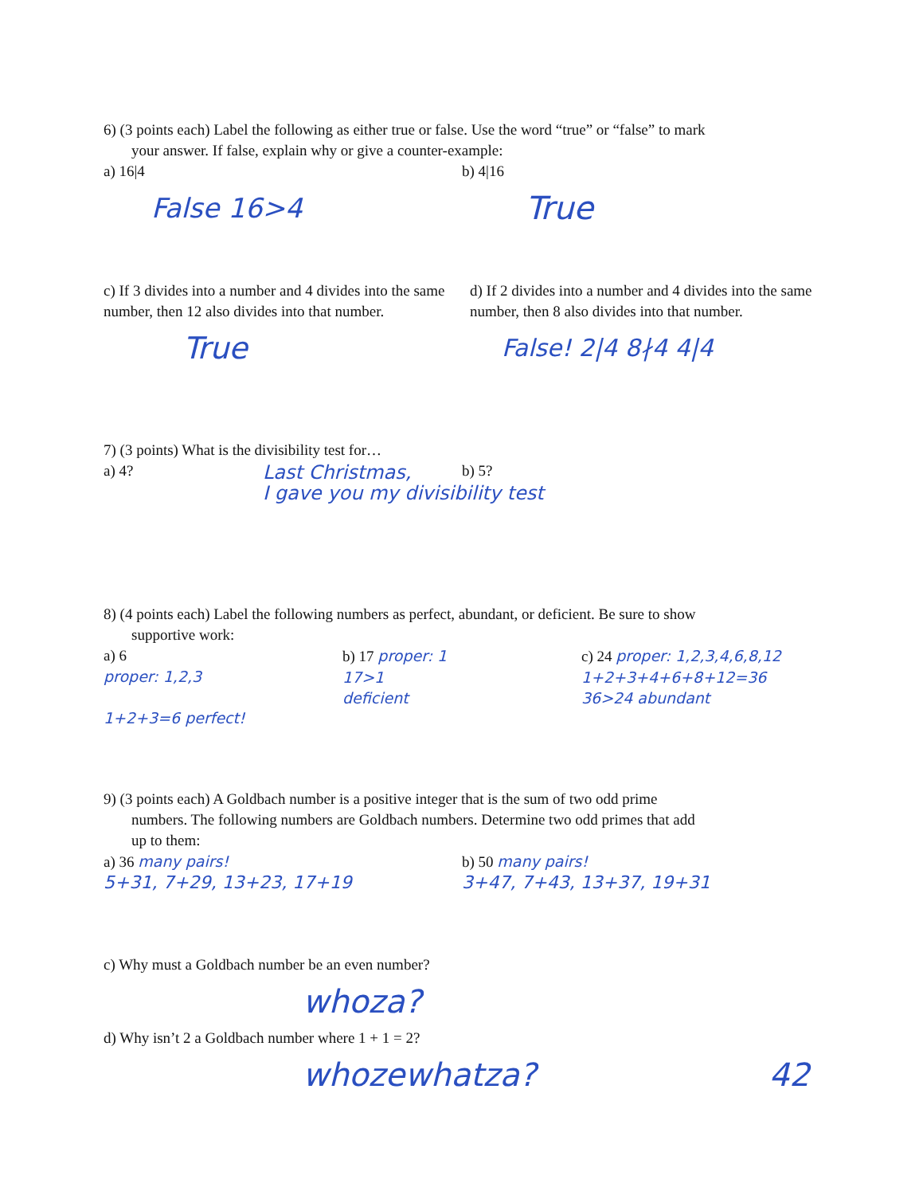6) (3 points each) Label the following as either true or false. Use the word “true” or “false” to mark
your answer. If false, explain why or give a counter-example:
a) 16|4
False 16>4
b) 4|16
True
c) If 3 divides into a number and 4 divides into the same number, then 12 also divides into that number.
True
d) If 2 divides into a number and 4 divides into the same number, then 8 also divides into that number.
False! 2|4 8∤4 4|4
7) (3 points) What is the divisibility test for…
a) 4? b) 5?
Last Christmas,
I gave you my divisibility test
8) (4 points each) Label the following numbers as perfect, abundant, or deficient. Be sure to show
supportive work:
a) 6
proper: 1,2,3
1+2+3=6 perfect!
b) 17 proper: 1
17>1
deficient
c) 24 proper: 1,2,3,4,6,8,12
1+2+3+4+6+8+12=36
36>24 abundant
9) (3 points each) A Goldbach number is a positive integer that is the sum of two odd prime
numbers. The following numbers are Goldbach numbers. Determine two odd primes that add
up to them:
a) 36 many pairs!
5+31, 7+29, 13+23, 17+19
b) 50 many pairs!
3+47, 7+43, 13+37, 19+31
c) Why must a Goldbach number be an even number?
whoza?
d) Why isn’t 2 a Goldbach number where 1 + 1 = 2?
whozewhatza? 42